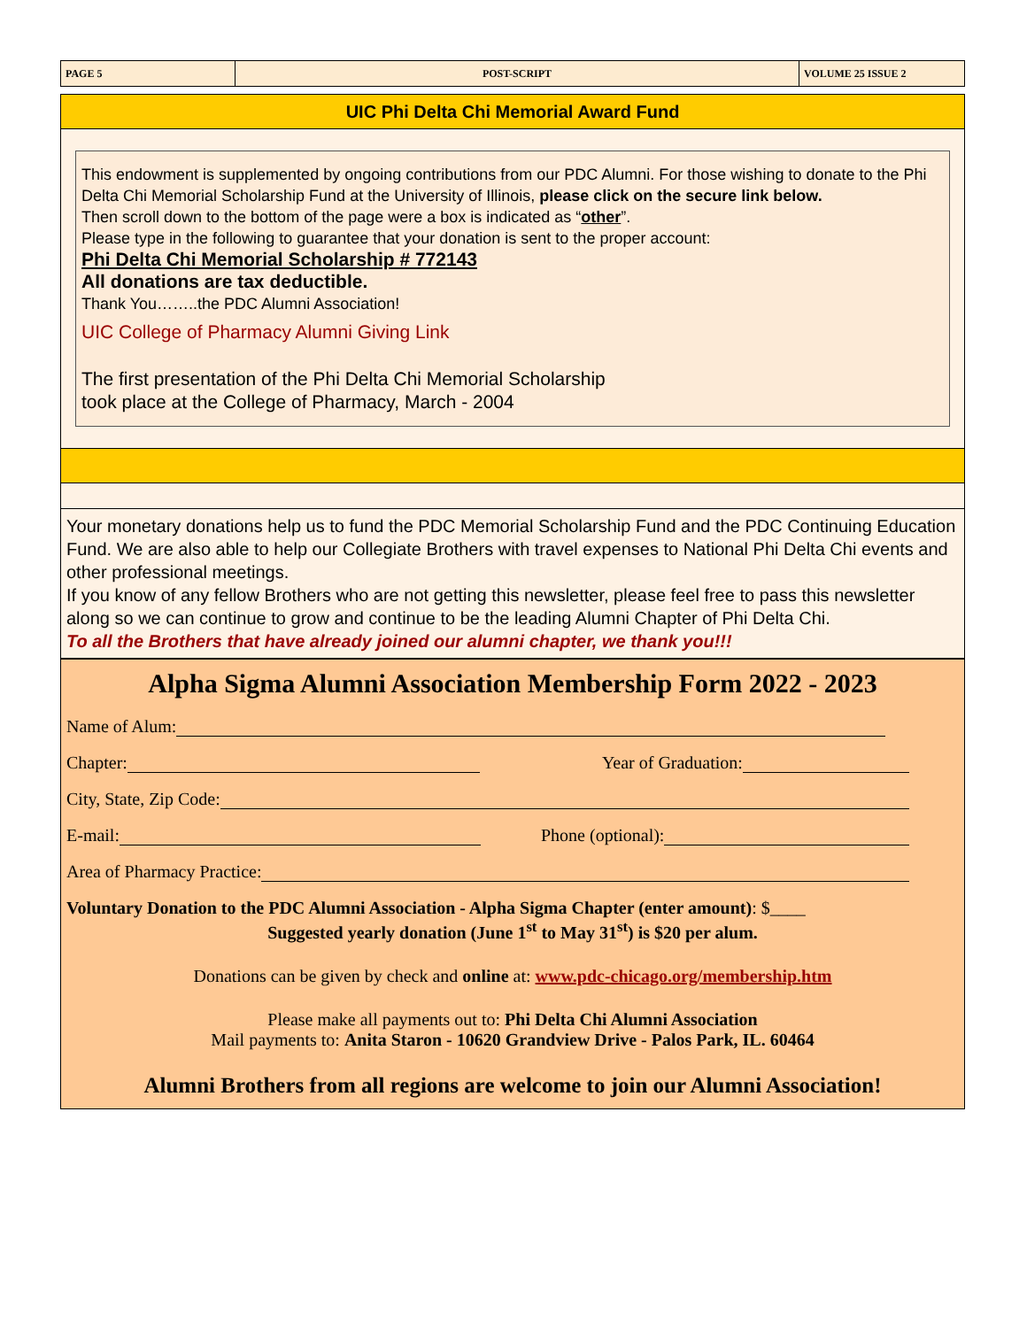PAGE 5
POST-SCRIPT
VOLUME 25 ISSUE 2
UIC Phi Delta Chi Memorial Award Fund
This endowment is supplemented by ongoing contributions from our PDC Alumni. For those wishing to donate to the Phi Delta Chi Memorial Scholarship Fund at the University of Illinois, please click on the secure link below.
Then scroll down to the bottom of the page were a box is indicated as “other”.
Please type in the following to guarantee that your donation is sent to the proper account:
Phi Delta Chi Memorial Scholarship # 772143
All donations are tax deductible.
Thank You……..the PDC Alumni Association!
UIC College of Pharmacy Alumni Giving Link
The first presentation of the Phi Delta Chi Memorial Scholarship
took place at the College of Pharmacy, March - 2004
Your monetary donations help us to fund the PDC Memorial Scholarship Fund and the PDC Continuing Education Fund. We are also able to help our Collegiate Brothers with travel expenses to National Phi Delta Chi events and other professional meetings.
If you know of any fellow Brothers who are not getting this newsletter, please feel free to pass this newsletter along so we can continue to grow and continue to be the leading Alumni Chapter of Phi Delta Chi.
To all the Brothers that have already joined our alumni chapter, we thank you!!!
Alpha Sigma Alumni Association Membership Form 2022 - 2023
Name of Alum:
Chapter: Year of Graduation:
City, State, Zip Code:
E-mail: Phone (optional):
Area of Pharmacy Practice:
Voluntary Donation to the PDC Alumni Association - Alpha Sigma Chapter (enter amount): $____
Suggested yearly donation (June 1<sup>st</sup> to May 31<sup>st</sup>) is $20 per alum.
Donations can be given by check and online at: www.pdc-chicago.org/membership.htm
Please make all payments out to: Phi Delta Chi Alumni Association
Mail payments to: Anita Staron - 10620 Grandview Drive - Palos Park, IL. 60464
Alumni Brothers from all regions are welcome to join our Alumni Association!